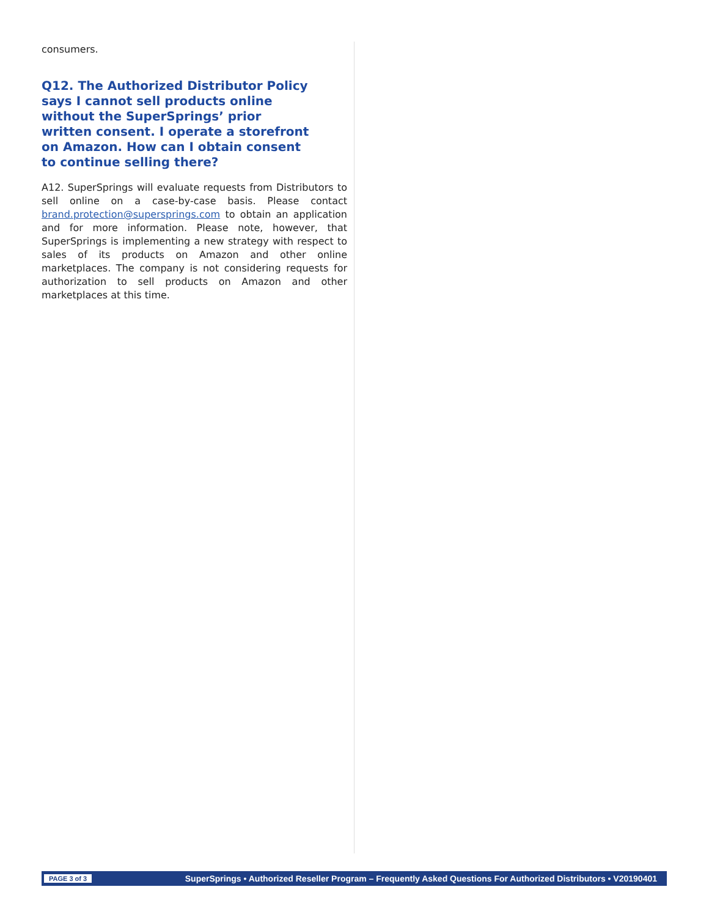consumers.
Q12. The Authorized Distributor Policy says I cannot sell products online without the SuperSprings’ prior written consent. I operate a storefront on Amazon. How can I obtain consent to continue selling there?
A12. SuperSprings will evaluate requests from Distributors to sell online on a case-by-case basis. Please contact brand.protection@supersprings.com to obtain an application and for more information. Please note, however, that SuperSprings is implementing a new strategy with respect to sales of its products on Amazon and other online marketplaces. The company is not considering requests for authorization to sell products on Amazon and other marketplaces at this time.
PAGE 3 of 3 SuperSprings • Authorized Reseller Program – Frequently Asked Questions For Authorized Distributors • V20190401